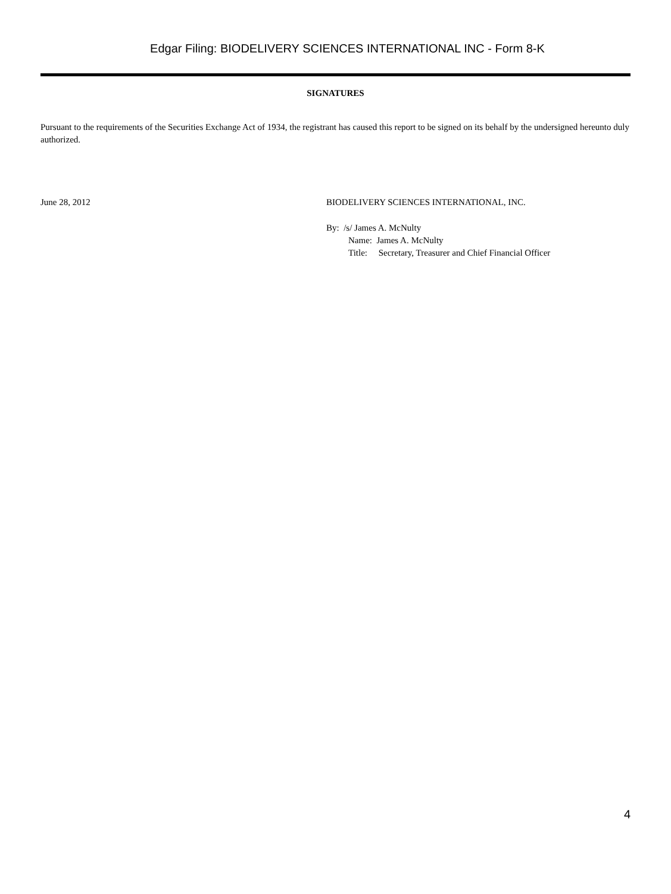Edgar Filing: BIODELIVERY SCIENCES INTERNATIONAL INC - Form 8-K
SIGNATURES
Pursuant to the requirements of the Securities Exchange Act of 1934, the registrant has caused this report to be signed on its behalf by the undersigned hereunto duly authorized.
June 28, 2012 BIODELIVERY SCIENCES INTERNATIONAL, INC.
By: /s/ James A. McNulty
Name: James A. McNulty
Title: Secretary, Treasurer and Chief Financial Officer
4